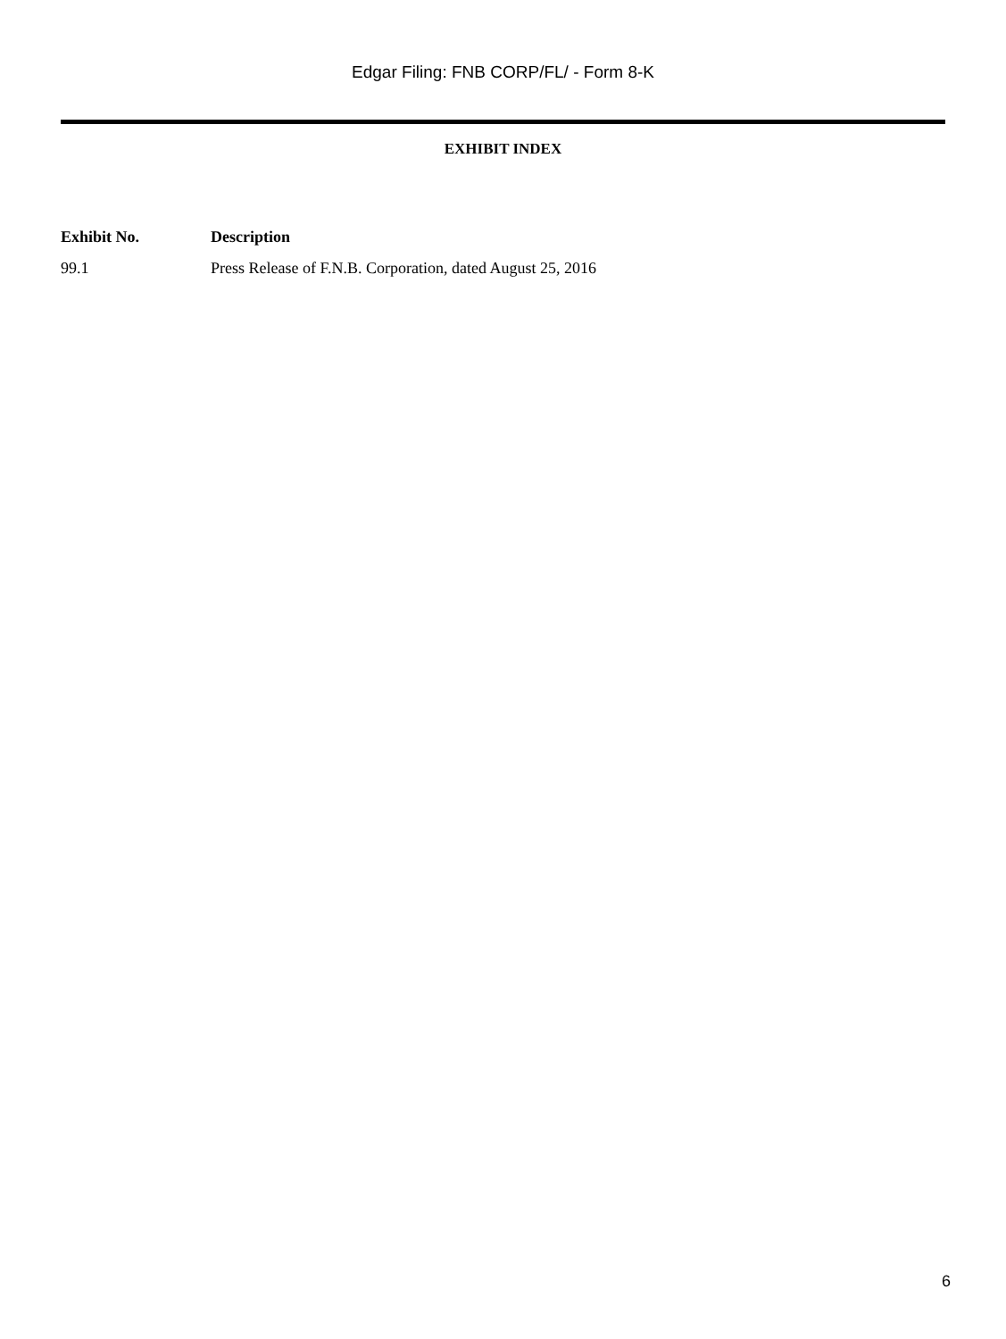Edgar Filing: FNB CORP/FL/ - Form 8-K
EXHIBIT INDEX
| Exhibit No. | Description |
| --- | --- |
| 99.1 | Press Release of F.N.B. Corporation, dated August 25, 2016 |
6